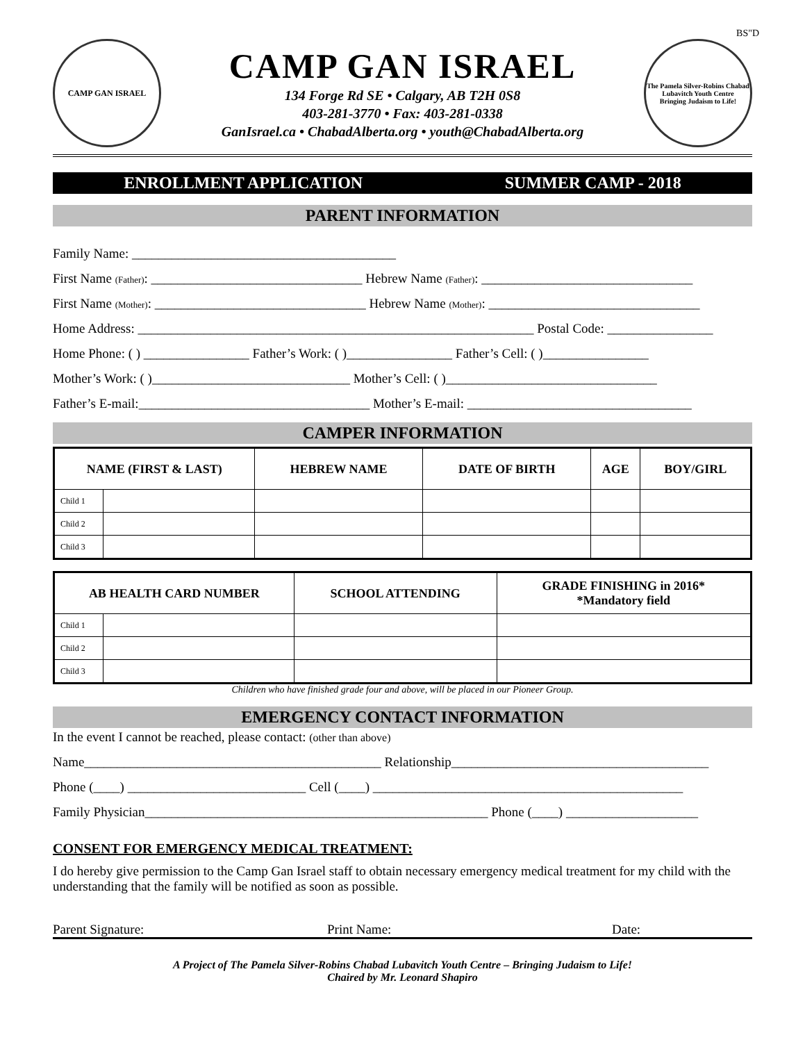BS"D
CAMP GAN ISRAEL
CAMP GAN ISRAEL
134 Forge Rd SE • Calgary, AB T2H 0S8
403-281-3770 • Fax: 403-281-0338
GanIsrael.ca • ChabadAlberta.org • youth@ChabadAlberta.org
The Pamela Silver-Robins Chabad Lubavitch Youth Centre
Bringing Judaism to Life!
ENROLLMENT APPLICATION SUMMER CAMP - 2018
PARENT INFORMATION
Family Name: ________________________________________
First Name (Father): ________________________________ Hebrew Name (Father): ________________________________
First Name (Mother): ________________________________ Hebrew Name (Mother): ________________________________
Home Address: ____________________________________________________________ Postal Code: ________________
Home Phone: ( ) ________________ Father’s Work: ( )________________ Father’s Cell: ( )________________
Mother’s Work: ( )______________________________ Mother’s Cell: ( )________________________________
Father’s E-mail:___________________________________ Mother’s E-mail: __________________________________
CAMPER INFORMATION
| NAME (FIRST & LAST) | | HEBREW NAME | DATE OF BIRTH | AGE | BOY/GIRL |
| --- | --- | --- | --- | --- | --- |
| Child 1 | | | | | |
| Child 2 | | | | | |
| Child 3 | | | | | |
| AB HEALTH CARD NUMBER | | SCHOOL ATTENDING | GRADE FINISHING in 2016* *Mandatory field |
| --- | --- | --- | --- |
| Child 1 | | | |
| Child 2 | | | |
| Child 3 | | | |
Children who have finished grade four and above, will be placed in our Pioneer Group.
EMERGENCY CONTACT INFORMATION
In the event I cannot be reached, please contact: (other than above)
Name_____________________________________________ Relationship_______________________________________
Phone (____) ___________________________ Cell (____) _______________________________________________
Family Physician____________________________________________________ Phone (____) ____________________
CONSENT FOR EMERGENCY MEDICAL TREATMENT:
I do hereby give permission to the Camp Gan Israel staff to obtain necessary emergency medical treatment for my child with the understanding that the family will be notified as soon as possible.
Parent Signature: Print Name: Date:
A Project of The Pamela Silver-Robins Chabad Lubavitch Youth Centre – Bringing Judaism to Life!
Chaired by Mr. Leonard Shapiro